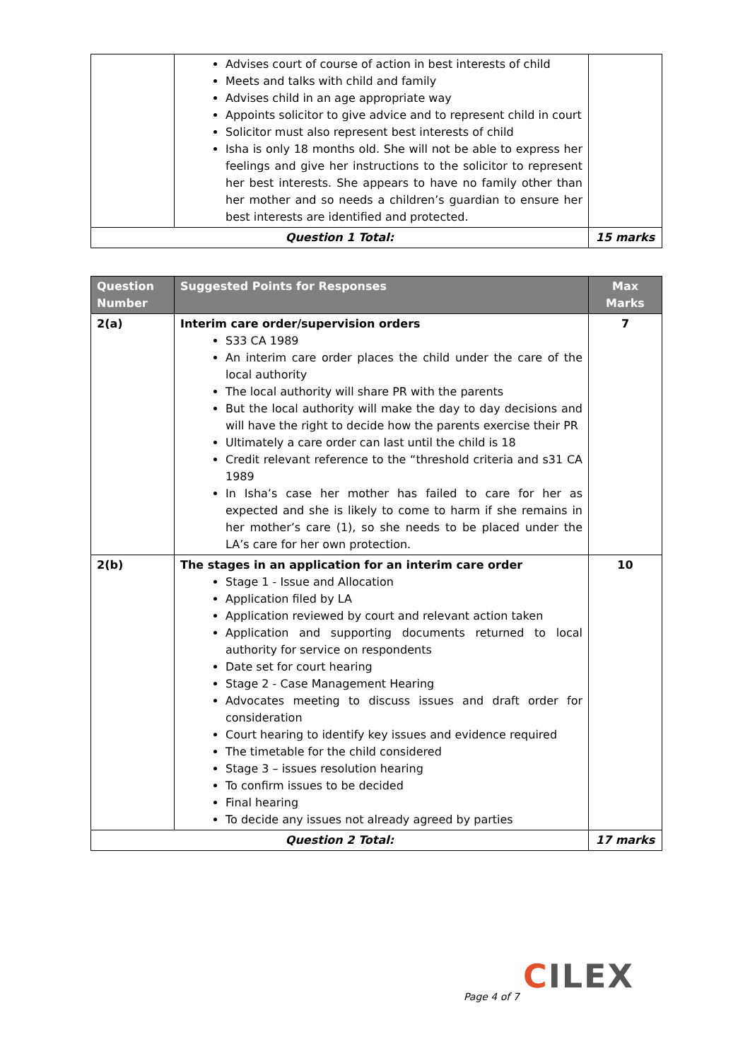| | Advises court of course of action in best interests of child Meets and talks with child and family Advises child in an age appropriate way Appoints solicitor to give advice and to represent child in court Solicitor must also represent best interests of child Isha is only 18 months old. She will not be able to express her feelings and give her instructions to the solicitor to represent her best interests. She appears to have no family other than her mother and so needs a children’s guardian to ensure her best interests are identified and protected. | |
| Question 1 Total: | | 15 marks |
| Question Number | Suggested Points for Responses | Max Marks |
| --- | --- | --- |
| 2(a) | Interim care order/supervision orders S33 CA 1989 An interim care order places the child under the care of the local authority The local authority will share PR with the parents But the local authority will make the day to day decisions and will have the right to decide how the parents exercise their PR Ultimately a care order can last until the child is 18 Credit relevant reference to the “threshold criteria and s31 CA 1989 In Isha’s case her mother has failed to care for her as expected and she is likely to come to harm if she remains in her mother’s care (1), so she needs to be placed under the LA’s care for her own protection. | 7 |
| 2(b) | The stages in an application for an interim care order Stage 1 - Issue and Allocation Application filed by LA Application reviewed by court and relevant action taken Application and supporting documents returned to local authority for service on respondents Date set for court hearing Stage 2 - Case Management Hearing Advocates meeting to discuss issues and draft order for consideration Court hearing to identify key issues and evidence required The timetable for the child considered Stage 3 – issues resolution hearing To confirm issues to be decided Final hearing To decide any issues not already agreed by parties | 10 |
| Question 2 Total: | | 17 marks |
CILEX
Page 4 of 7